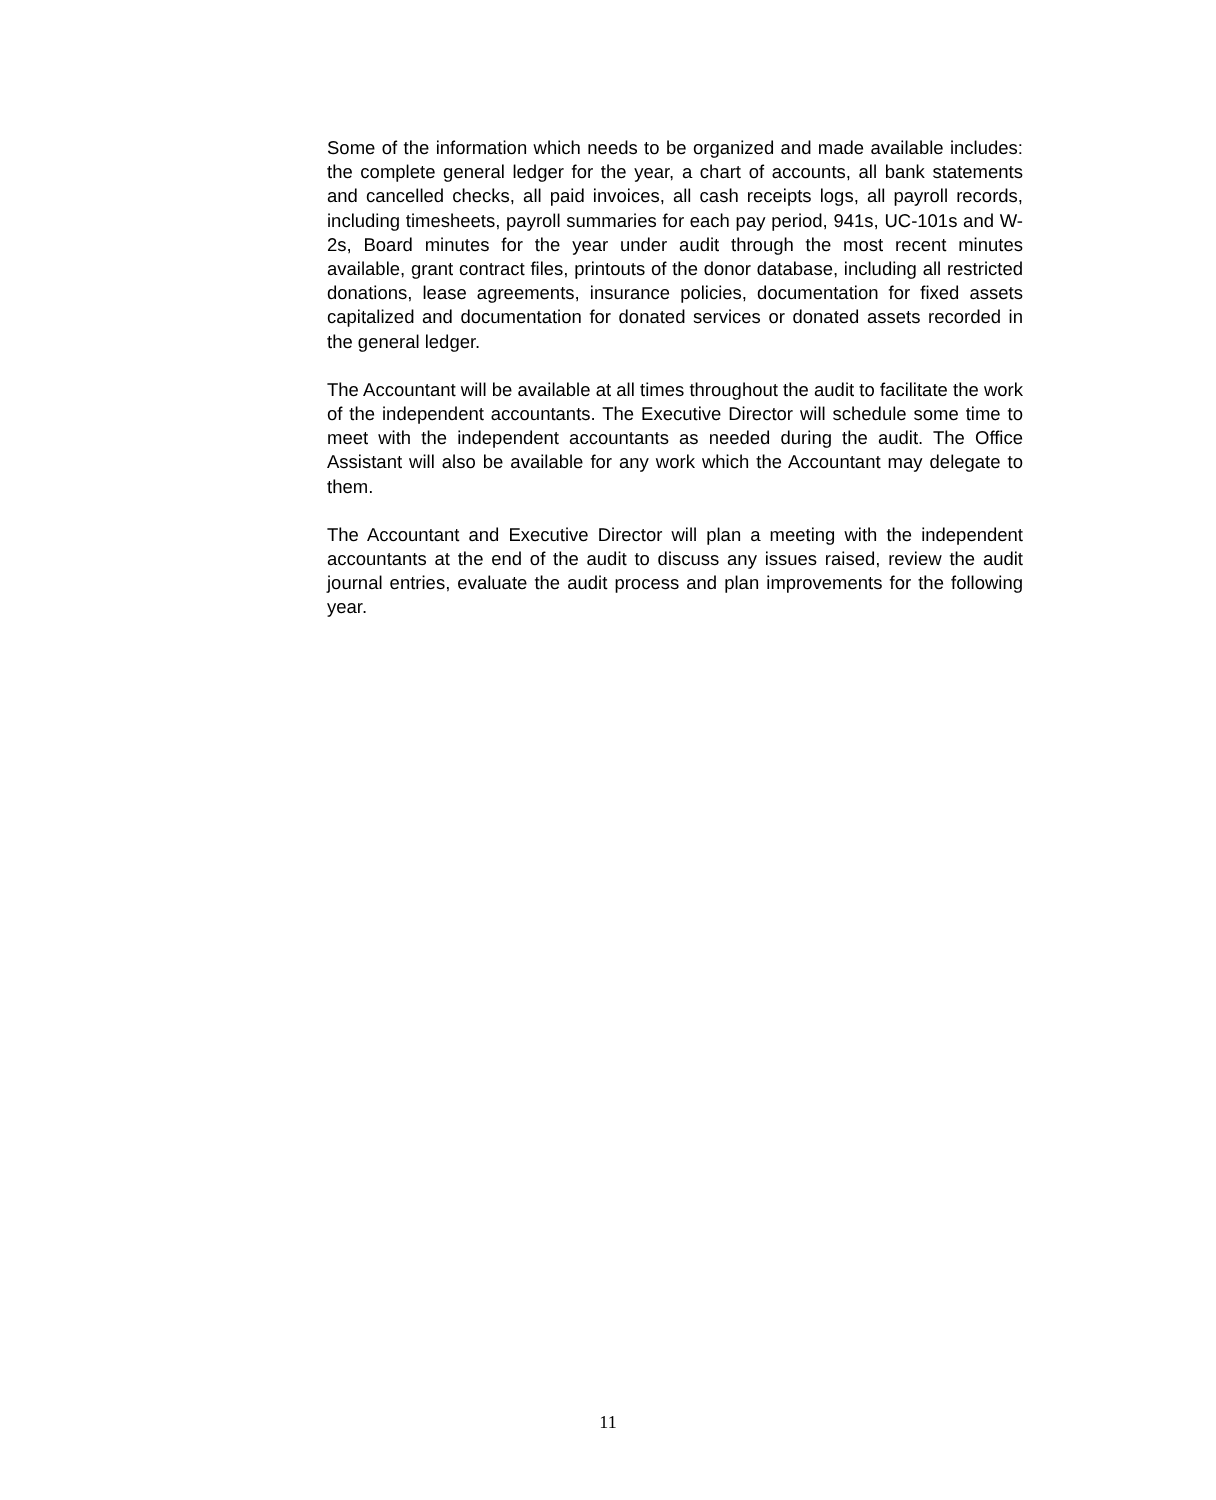Some of the information which needs to be organized and made available includes: the complete general ledger for the year, a chart of accounts, all bank statements and cancelled checks, all paid invoices, all cash receipts logs, all payroll records, including timesheets, payroll summaries for each pay period, 941s, UC-101s and W-2s, Board minutes for the year under audit through the most recent minutes available, grant contract files, printouts of the donor database, including all restricted donations, lease agreements, insurance policies, documentation for fixed assets capitalized and documentation for donated services or donated assets recorded in the general ledger.
The Accountant will be available at all times throughout the audit to facilitate the work of the independent accountants. The Executive Director will schedule some time to meet with the independent accountants as needed during the audit. The Office Assistant will also be available for any work which the Accountant may delegate to them.
The Accountant and Executive Director will plan a meeting with the independent accountants at the end of the audit to discuss any issues raised, review the audit journal entries, evaluate the audit process and plan improvements for the following year.
11